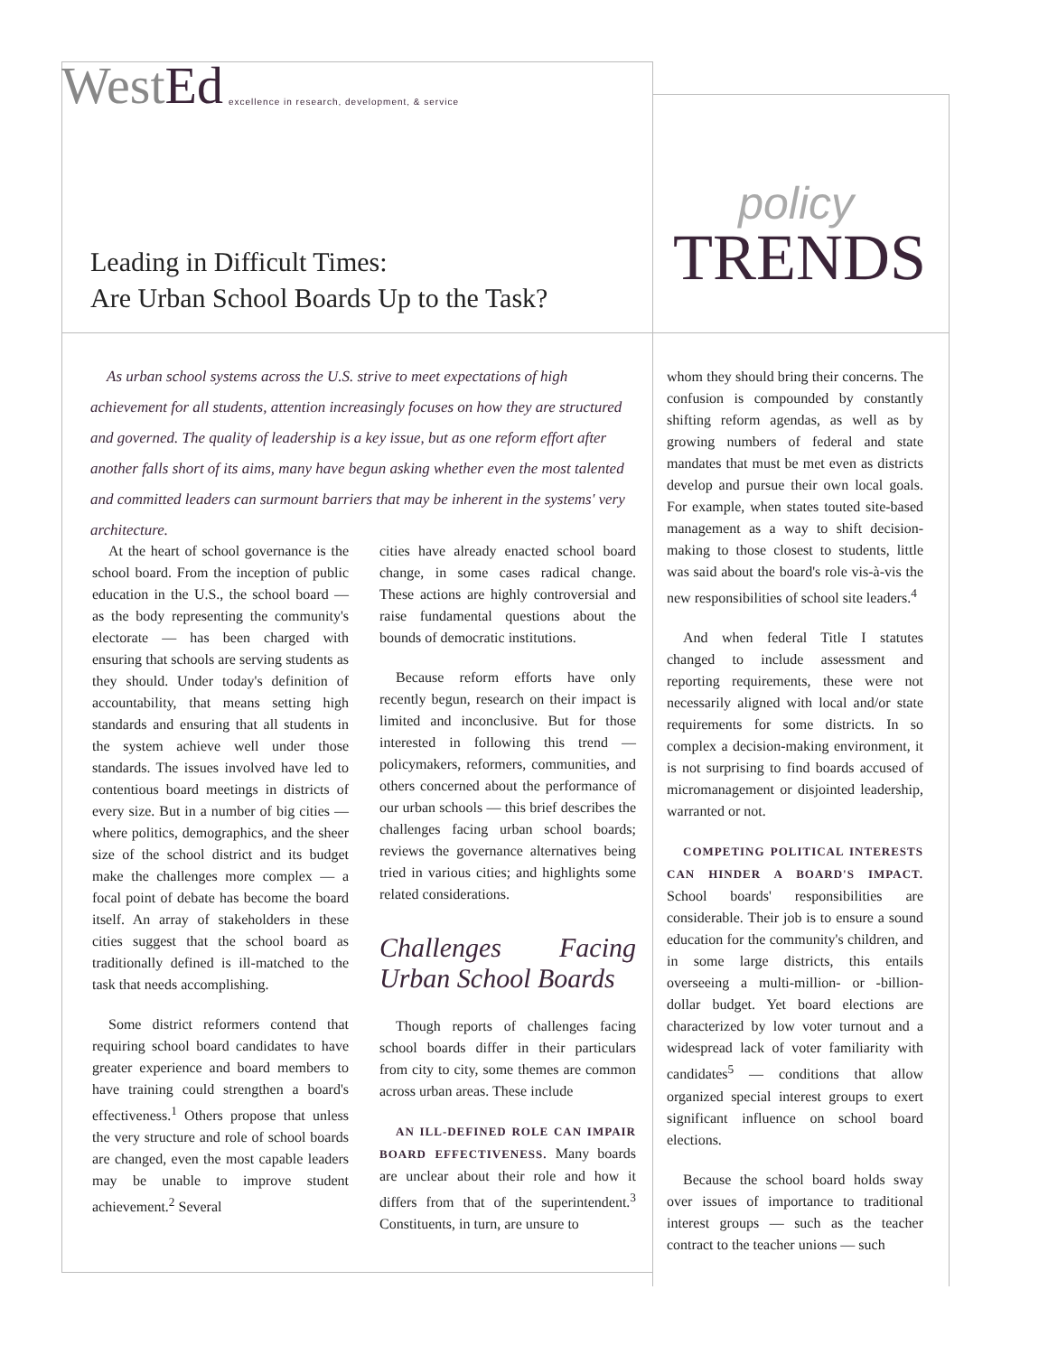WestEd
excellence in research, development, & service
Leading in Difficult Times:
Are Urban School Boards Up to the Task?
policy
TRENDS
As urban school systems across the U.S. strive to meet expectations of high achievement for all students, attention increasingly focuses on how they are structured and governed. The quality of leadership is a key issue, but as one reform effort after another falls short of its aims, many have begun asking whether even the most talented and committed leaders can surmount barriers that may be inherent in the systems' very architecture.
At the heart of school governance is the school board. From the inception of public education in the U.S., the school board — as the body representing the community's electorate — has been charged with ensuring that schools are serving students as they should. Under today's definition of accountability, that means setting high standards and ensuring that all students in the system achieve well under those standards. The issues involved have led to contentious board meetings in districts of every size. But in a number of big cities — where politics, demographics, and the sheer size of the school district and its budget make the challenges more complex — a focal point of debate has become the board itself. An array of stakeholders in these cities suggest that the school board as traditionally defined is ill-matched to the task that needs accomplishing.
Some district reformers contend that requiring school board candidates to have greater experience and board members to have training could strengthen a board's effectiveness.<sup>1</sup> Others propose that unless the very structure and role of school boards are changed, even the most capable leaders may be unable to improve student achievement.<sup>2</sup> Several
cities have already enacted school board change, in some cases radical change. These actions are highly controversial and raise fundamental questions about the bounds of democratic institutions.
Because reform efforts have only recently begun, research on their impact is limited and inconclusive. But for those interested in following this trend — policymakers, reformers, communities, and others concerned about the performance of our urban schools — this brief describes the challenges facing urban school boards; reviews the governance alternatives being tried in various cities; and highlights some related considerations.
Challenges Facing Urban School Boards
Though reports of challenges facing school boards differ in their particulars from city to city, some themes are common across urban areas. These include
AN ILL-DEFINED ROLE CAN IMPAIR BOARD EFFECTIVENESS. Many boards are unclear about their role and how it differs from that of the superintendent.<sup>3</sup> Constituents, in turn, are unsure to
whom they should bring their concerns. The confusion is compounded by constantly shifting reform agendas, as well as by growing numbers of federal and state mandates that must be met even as districts develop and pursue their own local goals. For example, when states touted site-based management as a way to shift decision-making to those closest to students, little was said about the board's role vis-à-vis the new responsibilities of school site leaders.<sup>4</sup>
And when federal Title I statutes changed to include assessment and reporting requirements, these were not necessarily aligned with local and/or state requirements for some districts. In so complex a decision-making environment, it is not surprising to find boards accused of micromanagement or disjointed leadership, warranted or not.
COMPETING POLITICAL INTERESTS CAN HINDER A BOARD'S IMPACT. School boards' responsibilities are considerable. Their job is to ensure a sound education for the community's children, and in some large districts, this entails overseeing a multi-million- or -billion-dollar budget. Yet board elections are characterized by low voter turnout and a widespread lack of voter familiarity with candidates<sup>5</sup> — conditions that allow organized special interest groups to exert significant influence on school board elections.
Because the school board holds sway over issues of importance to traditional interest groups — such as the teacher contract to the teacher unions — such